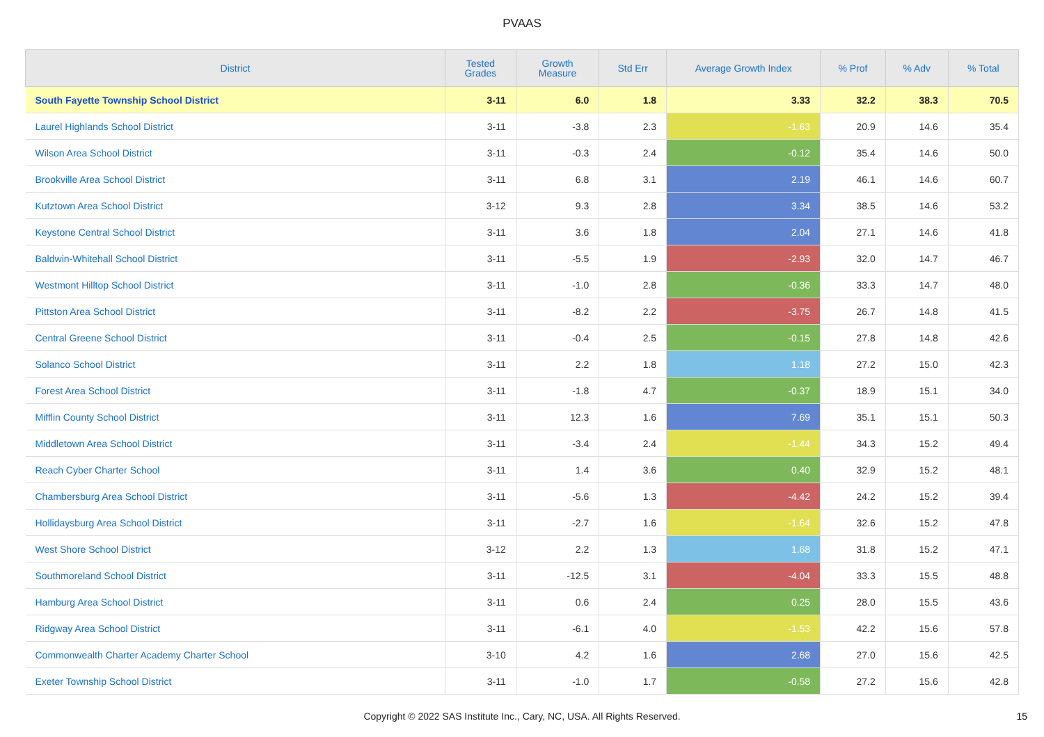PVAAS
| District | Tested Grades | Growth Measure | Std Err | Average Growth Index | % Prof | % Adv | % Total |
| --- | --- | --- | --- | --- | --- | --- | --- |
| South Fayette Township School District | 3-11 | 6.0 | 1.8 | 3.33 | 32.2 | 38.3 | 70.5 |
| Laurel Highlands School District | 3-11 | -3.8 | 2.3 | -1.63 | 20.9 | 14.6 | 35.4 |
| Wilson Area School District | 3-11 | -0.3 | 2.4 | -0.12 | 35.4 | 14.6 | 50.0 |
| Brookville Area School District | 3-11 | 6.8 | 3.1 | 2.19 | 46.1 | 14.6 | 60.7 |
| Kutztown Area School District | 3-12 | 9.3 | 2.8 | 3.34 | 38.5 | 14.6 | 53.2 |
| Keystone Central School District | 3-11 | 3.6 | 1.8 | 2.04 | 27.1 | 14.6 | 41.8 |
| Baldwin-Whitehall School District | 3-11 | -5.5 | 1.9 | -2.93 | 32.0 | 14.7 | 46.7 |
| Westmont Hilltop School District | 3-11 | -1.0 | 2.8 | -0.36 | 33.3 | 14.7 | 48.0 |
| Pittston Area School District | 3-11 | -8.2 | 2.2 | -3.75 | 26.7 | 14.8 | 41.5 |
| Central Greene School District | 3-11 | -0.4 | 2.5 | -0.15 | 27.8 | 14.8 | 42.6 |
| Solanco School District | 3-11 | 2.2 | 1.8 | 1.18 | 27.2 | 15.0 | 42.3 |
| Forest Area School District | 3-11 | -1.8 | 4.7 | -0.37 | 18.9 | 15.1 | 34.0 |
| Mifflin County School District | 3-11 | 12.3 | 1.6 | 7.69 | 35.1 | 15.1 | 50.3 |
| Middletown Area School District | 3-11 | -3.4 | 2.4 | -1.44 | 34.3 | 15.2 | 49.4 |
| Reach Cyber Charter School | 3-11 | 1.4 | 3.6 | 0.40 | 32.9 | 15.2 | 48.1 |
| Chambersburg Area School District | 3-11 | -5.6 | 1.3 | -4.42 | 24.2 | 15.2 | 39.4 |
| Hollidaysburg Area School District | 3-11 | -2.7 | 1.6 | -1.64 | 32.6 | 15.2 | 47.8 |
| West Shore School District | 3-12 | 2.2 | 1.3 | 1.68 | 31.8 | 15.2 | 47.1 |
| Southmoreland School District | 3-11 | -12.5 | 3.1 | -4.04 | 33.3 | 15.5 | 48.8 |
| Hamburg Area School District | 3-11 | 0.6 | 2.4 | 0.25 | 28.0 | 15.5 | 43.6 |
| Ridgway Area School District | 3-11 | -6.1 | 4.0 | -1.53 | 42.2 | 15.6 | 57.8 |
| Commonwealth Charter Academy Charter School | 3-10 | 4.2 | 1.6 | 2.68 | 27.0 | 15.6 | 42.5 |
| Exeter Township School District | 3-11 | -1.0 | 1.7 | -0.58 | 27.2 | 15.6 | 42.8 |
Copyright © 2022 SAS Institute Inc., Cary, NC, USA. All Rights Reserved. 15